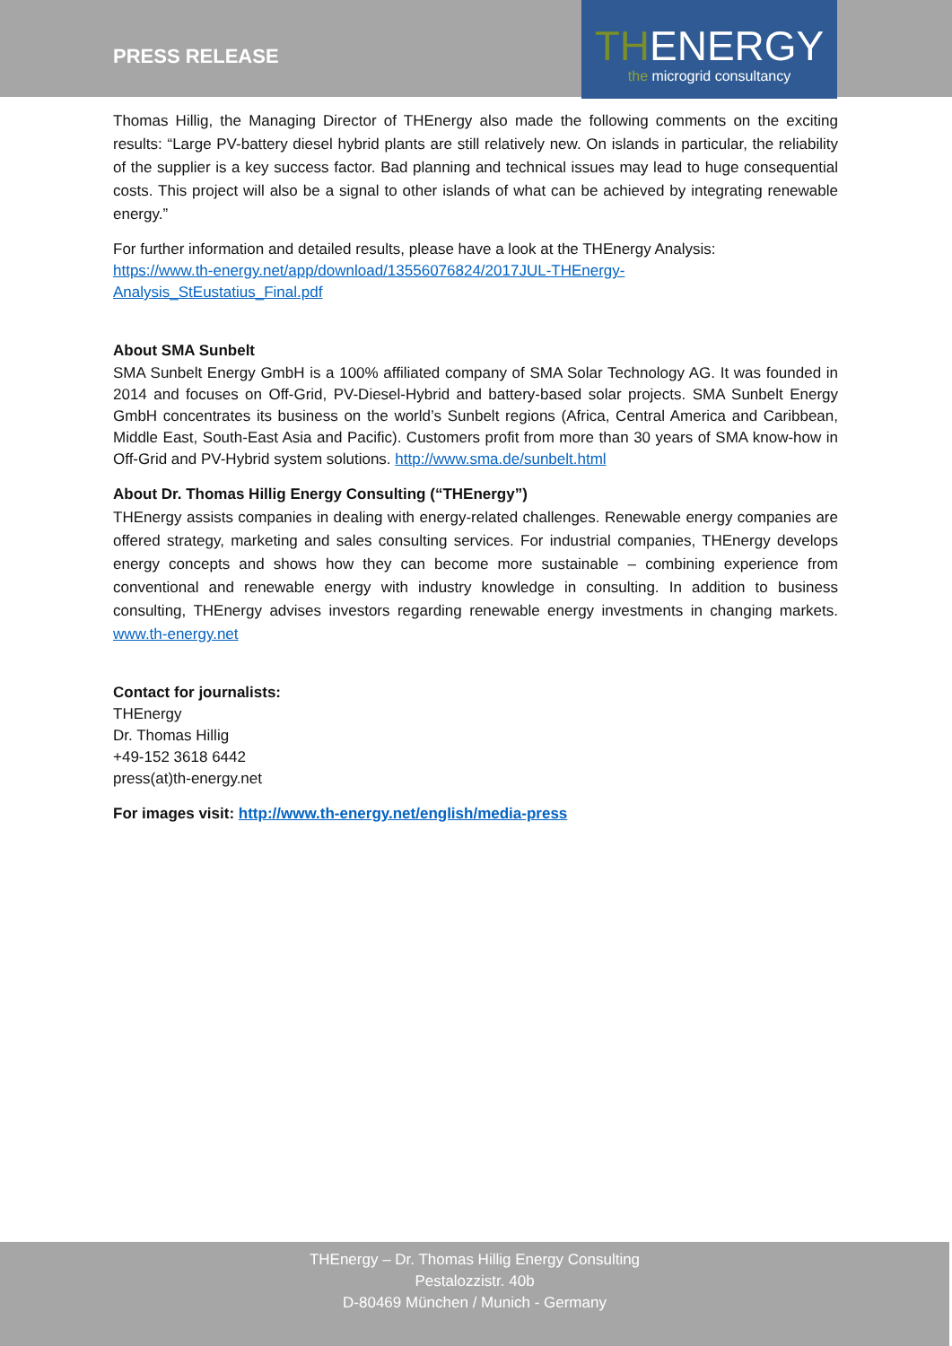PRESS RELEASE
THENERGY
the microgrid consultancy
Thomas Hillig, the Managing Director of THEnergy also made the following comments on the exciting results: “Large PV-battery diesel hybrid plants are still relatively new. On islands in particular, the reliability of the supplier is a key success factor. Bad planning and technical issues may lead to huge consequential costs. This project will also be a signal to other islands of what can be achieved by integrating renewable energy.”
For further information and detailed results, please have a look at the THEnergy Analysis:
https://www.th-energy.net/app/download/13556076824/2017JUL-THEnergy-
Analysis_StEustatius_Final.pdf
About SMA Sunbelt
SMA Sunbelt Energy GmbH is a 100% affiliated company of SMA Solar Technology AG. It was founded in 2014 and focuses on Off-Grid, PV-Diesel-Hybrid and battery-based solar projects. SMA Sunbelt Energy GmbH concentrates its business on the world’s Sunbelt regions (Africa, Central America and Caribbean, Middle East, South-East Asia and Pacific). Customers profit from more than 30 years of SMA know-how in Off-Grid and PV-Hybrid system solutions. http://www.sma.de/sunbelt.html
About Dr. Thomas Hillig Energy Consulting (“THEnergy”)
THEnergy assists companies in dealing with energy-related challenges. Renewable energy companies are offered strategy, marketing and sales consulting services. For industrial companies, THEnergy develops energy concepts and shows how they can become more sustainable – combining experience from conventional and renewable energy with industry knowledge in consulting. In addition to business consulting, THEnergy advises investors regarding renewable energy investments in changing markets. www.th-energy.net
Contact for journalists:
THEnergy
Dr. Thomas Hillig
+49-152 3618 6442
press(at)th-energy.net
For images visit: http://www.th-energy.net/english/media-press
THEnergy – Dr. Thomas Hillig Energy Consulting
Pestalozzistr. 40b
D-80469 München / Munich - Germany